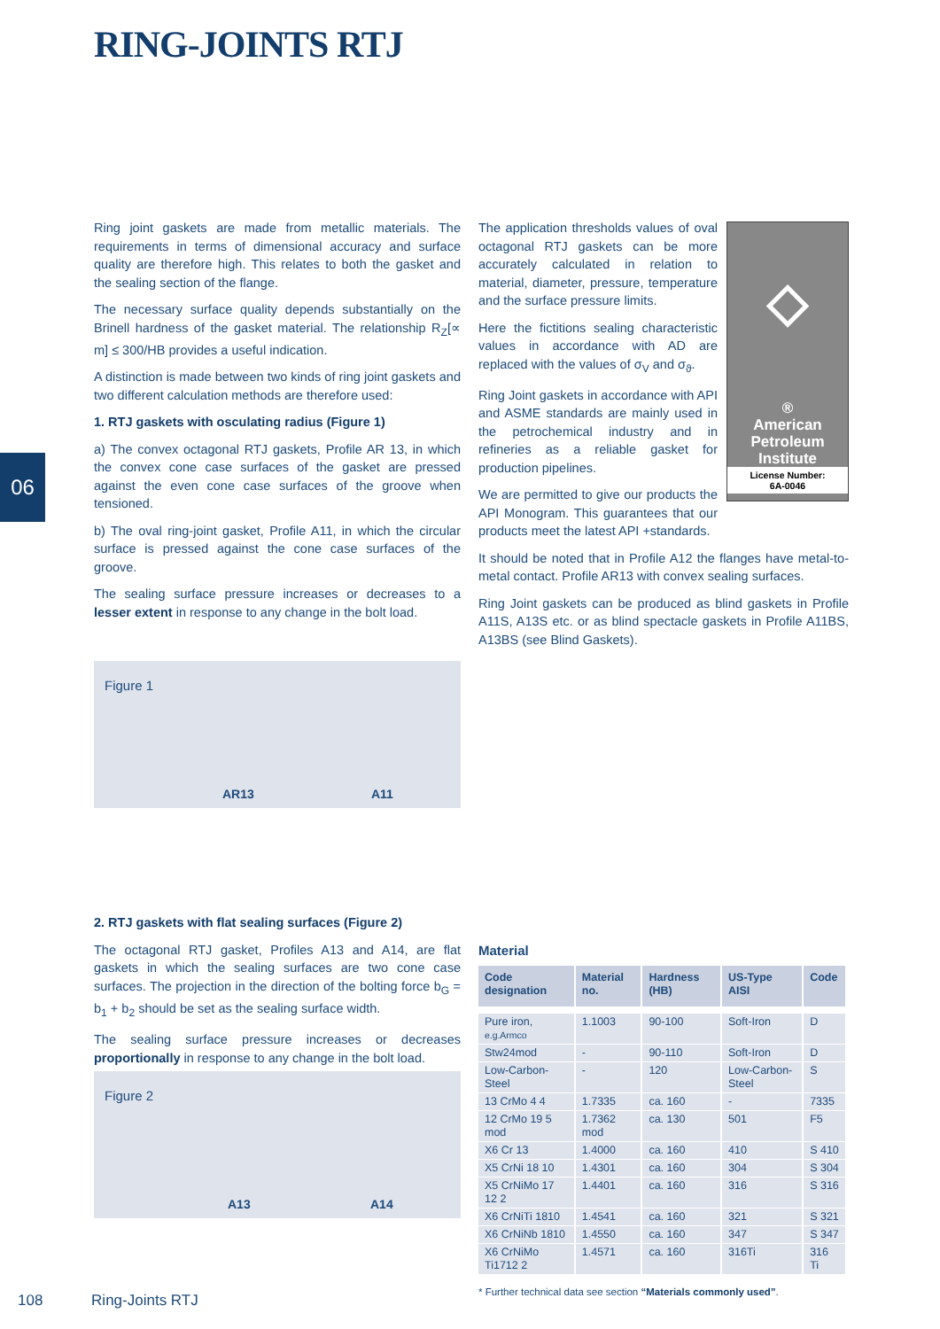RING-JOINTS RTJ
06
Ring joint gaskets are made from metallic materials. The requirements in terms of dimensional accuracy and surface quality are therefore high. This relates to both the gasket and the sealing section of the flange.
The necessary surface quality depends substantially on the Brinell hardness of the gasket material. The relationship R<sub>Z</sub>[∝ m] ≤ 300/HB provides a useful indication.
A distinction is made between two kinds of ring joint gaskets and two different calculation methods are therefore used:
1. RTJ gaskets with osculating radius (Figure 1)
a) The convex octagonal RTJ gaskets, Profile AR 13, in which the convex cone case surfaces of the gasket are pressed against the even cone case surfaces of the groove when tensioned.
b) The oval ring-joint gasket, Profile A11, in which the circular surface is pressed against the cone case surfaces of the groove.
The sealing surface pressure increases or decreases to a lesser extent in response to any change in the bolt load.
◇
®
American
Petroleum
Institute
License Number:
6A-0046
The application thresholds values of oval octagonal RTJ gaskets can be more accurately calculated in relation to material, diameter, pressure, temperature and the surface pressure limits.
Here the fictitions sealing characteristic values in accordance with AD are replaced with the values of σ<sub>V</sub> and σ<sub>ϑ</sub>.
Ring Joint gaskets in accordance with API and ASME standards are mainly used in the petrochemical industry and in refineries as a reliable gasket for production pipelines.
We are permitted to give our products the API Monogram. This guarantees that our products meet the latest API +standards.
It should be noted that in Profile A12 the flanges have metal-to-metal contact. Profile AR13 with convex sealing surfaces.
Ring Joint gaskets can be produced as blind gaskets in Profile A11S, A13S etc. or as blind spectacle gaskets in Profile A11BS, A13BS (see Blind Gaskets).
Figure 1
AR13 A11
2. RTJ gaskets with flat sealing surfaces (Figure 2)
The octagonal RTJ gasket, Profiles A13 and A14, are flat gaskets in which the sealing surfaces are two cone case surfaces. The projection in the direction of the bolting force b<sub>G</sub> = b<sub>1</sub> + b<sub>2</sub> should be set as the sealing surface width.
The sealing surface pressure increases or decreases proportionally in response to any change in the bolt load.
Figure 2
A13 A14
Material
| Code designation | Material no. | Hardness (HB) | US-Type AISI | Code |
| --- | --- | --- | --- | --- |
| Pure iron, e.g.Armco | 1.1003 | 90-100 | Soft-Iron | D |
| Stw24mod | - | 90-110 | Soft-Iron | D |
| Low-Carbon-Steel | - | 120 | Low-Carbon-Steel | S |
| 13 CrMo 4 4 | 1.7335 | ca. 160 | - | 7335 |
| 12 CrMo 19 5 mod | 1.7362 mod | ca. 130 | 501 | F5 |
| X6 Cr 13 | 1.4000 | ca. 160 | 410 | S 410 |
| X5 CrNi 18 10 | 1.4301 | ca. 160 | 304 | S 304 |
| X5 CrNiMo 17 12 2 | 1.4401 | ca. 160 | 316 | S 316 |
| X6 CrNiTi 1810 | 1.4541 | ca. 160 | 321 | S 321 |
| X6 CrNiNb 1810 | 1.4550 | ca. 160 | 347 | S 347 |
| X6 CrNiMo Ti1712 2 | 1.4571 | ca. 160 | 316Ti | 316 Ti |
* Further technical data see section “Materials commonly used”.
108 Ring-Joints RTJ